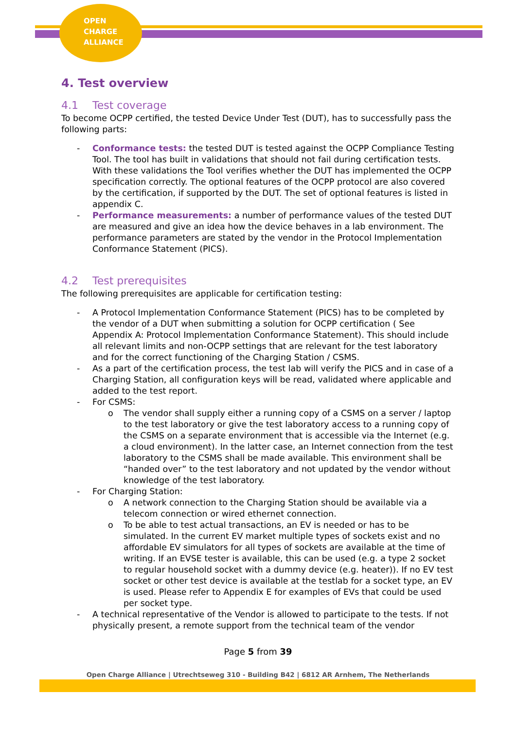OPEN
CHARGE
ALLIANCE
4. Test overview
4.1 Test coverage
To become OCPP certified, the tested Device Under Test (DUT), has to successfully pass the following parts:
- Conformance tests: the tested DUT is tested against the OCPP Compliance Testing Tool. The tool has built in validations that should not fail during certification tests. With these validations the Tool verifies whether the DUT has implemented the OCPP specification correctly. The optional features of the OCPP protocol are also covered by the certification, if supported by the DUT. The set of optional features is listed in appendix C.
- Performance measurements: a number of performance values of the tested DUT are measured and give an idea how the device behaves in a lab environment. The performance parameters are stated by the vendor in the Protocol Implementation Conformance Statement (PICS).
4.2 Test prerequisites
The following prerequisites are applicable for certification testing:
- A Protocol Implementation Conformance Statement (PICS) has to be completed by the vendor of a DUT when submitting a solution for OCPP certification ( See Appendix A: Protocol Implementation Conformance Statement). This should include all relevant limits and non-OCPP settings that are relevant for the test laboratory and for the correct functioning of the Charging Station / CSMS.
- As a part of the certification process, the test lab will verify the PICS and in case of a Charging Station, all configuration keys will be read, validated where applicable and added to the test report.
- For CSMS:
o The vendor shall supply either a running copy of a CSMS on a server / laptop to the test laboratory or give the test laboratory access to a running copy of the CSMS on a separate environment that is accessible via the Internet (e.g. a cloud environment). In the latter case, an Internet connection from the test laboratory to the CSMS shall be made available. This environment shall be “handed over” to the test laboratory and not updated by the vendor without knowledge of the test laboratory.
- For Charging Station:
o A network connection to the Charging Station should be available via a telecom connection or wired ethernet connection.
o To be able to test actual transactions, an EV is needed or has to be simulated. In the current EV market multiple types of sockets exist and no affordable EV simulators for all types of sockets are available at the time of writing. If an EVSE tester is available, this can be used (e.g. a type 2 socket to regular household socket with a dummy device (e.g. heater)). If no EV test socket or other test device is available at the testlab for a socket type, an EV is used. Please refer to Appendix E for examples of EVs that could be used per socket type.
- A technical representative of the Vendor is allowed to participate to the tests. If not physically present, a remote support from the technical team of the vendor
Page 5 from 39
Open Charge Alliance | Utrechtseweg 310 - Building B42 | 6812 AR Arnhem, The Netherlands